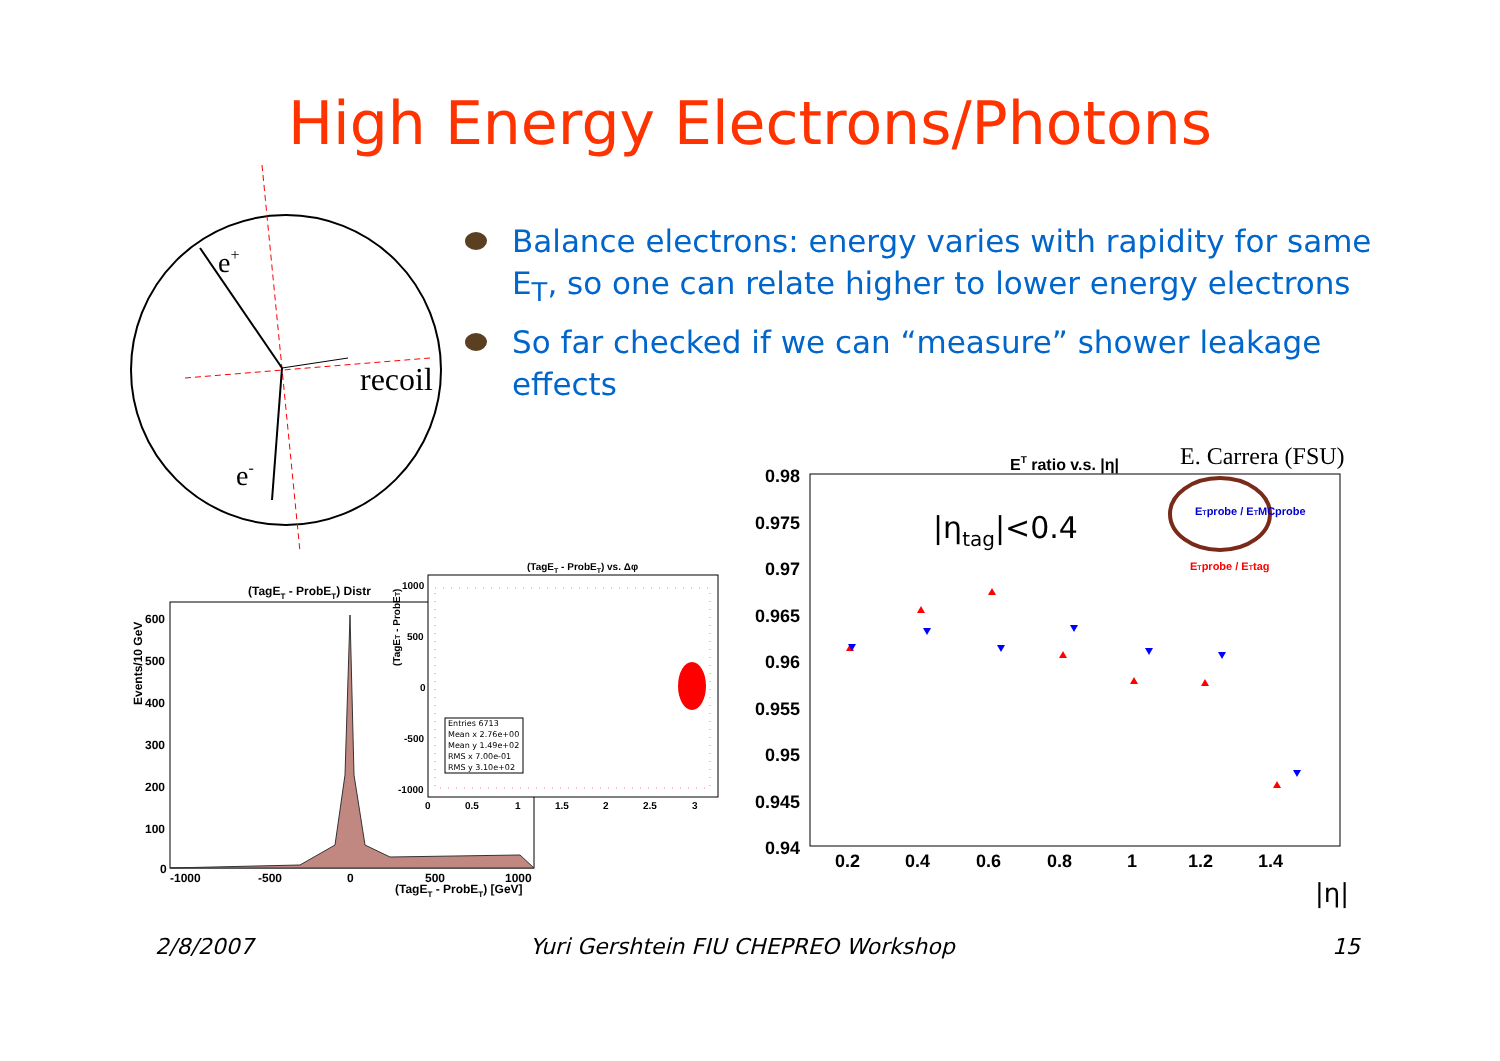High Energy Electrons/Photons
Balance electrons: energy varies with rapidity for same E<sub>T</sub>, so one can relate higher to lower energy electrons
So far checked if we can “measure” shower leakage effects
e+
recoil
e-
(TagET - ProbET) Distr
Events/10 GeV
600
500
400
300
200
100
0
-1000
-500
0
500
1000
(TagET - ProbET) [GeV]
(TagET - ProbET) vs. Δφ
(TagET - ProbET)
1000
500
0
-500
-1000
Entries 6713
Mean x 2.76e+00
Mean y 1.49e+02
RMS x 7.00e-01
RMS y 3.10e+02
0
0.5
1
1.5
2
2.5
3
ET ratio v.s. |η|
E. Carrera (FSU)
0.98
0.975
0.97
0.965
0.96
0.955
0.95
0.945
0.94
|ηtag|<0.4
ETprobe / ETMCprobe
ETprobe / ETtag
0.2
0.4
0.6
0.8
1
1.2
1.4
|η|
2/8/2007 Yuri Gershtein FIU CHEPREO Workshop 15